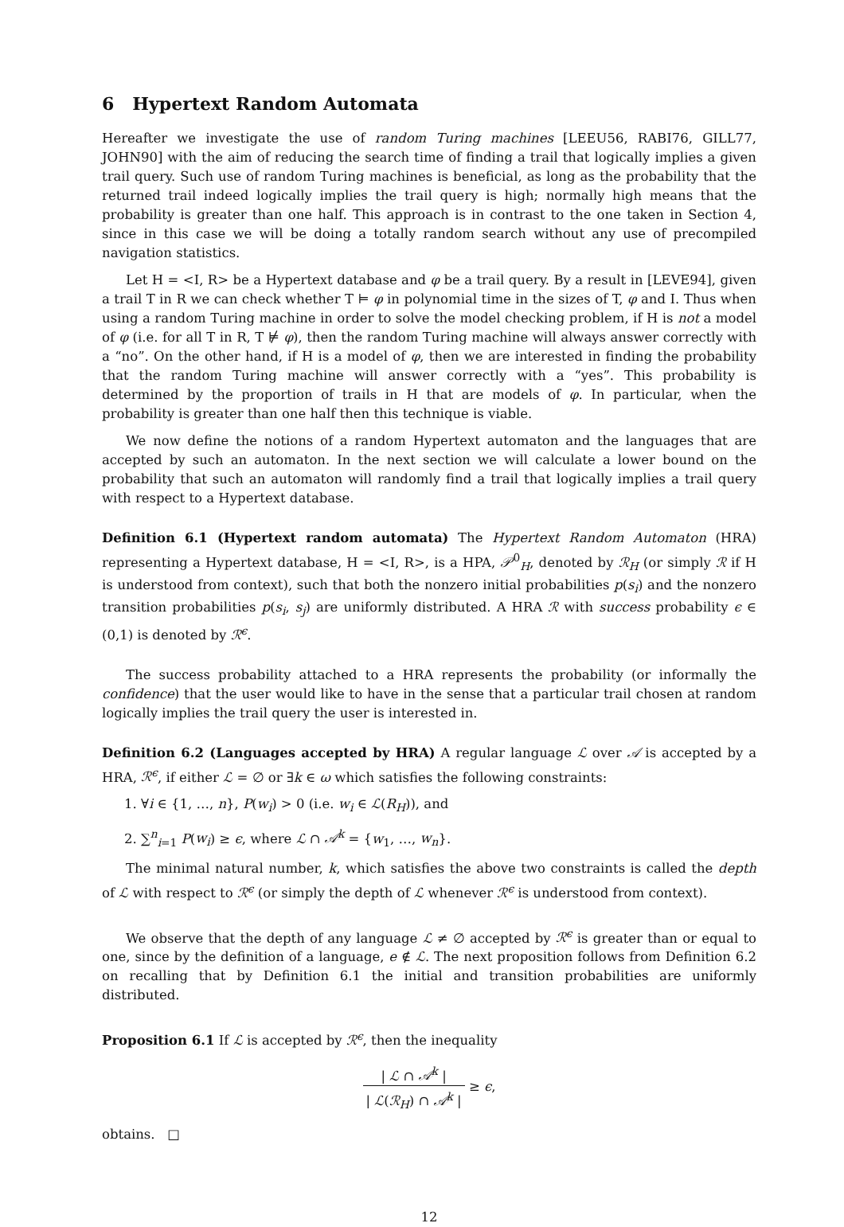6 Hypertext Random Automata
Hereafter we investigate the use of random Turing machines [LEEU56, RABI76, GILL77, JOHN90] with the aim of reducing the search time of finding a trail that logically implies a given trail query. Such use of random Turing machines is beneficial, as long as the probability that the returned trail indeed logically implies the trail query is high; normally high means that the probability is greater than one half. This approach is in contrast to the one taken in Section 4, since in this case we will be doing a totally random search without any use of precompiled navigation statistics.
Let H = <I, R> be a Hypertext database and φ be a trail query. By a result in [LEVE94], given a trail T in R we can check whether T ⊨ φ in polynomial time in the sizes of T, φ and I. Thus when using a random Turing machine in order to solve the model checking problem, if H is not a model of φ (i.e. for all T in R, T ⊭ φ), then the random Turing machine will always answer correctly with a “no”. On the other hand, if H is a model of φ, then we are interested in finding the probability that the random Turing machine will answer correctly with a “yes”. This probability is determined by the proportion of trails in H that are models of φ. In particular, when the probability is greater than one half then this technique is viable.
We now define the notions of a random Hypertext automaton and the languages that are accepted by such an automaton. In the next section we will calculate a lower bound on the probability that such an automaton will randomly find a trail that logically implies a trail query with respect to a Hypertext database.
Definition 6.1 (Hypertext random automata) The Hypertext Random Automaton (HRA) representing a Hypertext database, H = <I, R>, is a HPA, 𝒫<sup>0</sup><sub>H</sub>, denoted by ℛ<sub>H</sub> (or simply ℛ if H is understood from context), such that both the nonzero initial probabilities p(s<sub>i</sub>) and the nonzero transition probabilities p(s<sub>i</sub>, s<sub>j</sub>) are uniformly distributed. A HRA ℛ with success probability ϵ ∈ (0,1) is denoted by ℛ<sup>ϵ</sup>.
The success probability attached to a HRA represents the probability (or informally the confidence) that the user would like to have in the sense that a particular trail chosen at random logically implies the trail query the user is interested in.
Definition 6.2 (Languages accepted by HRA) A regular language ℒ over 𝒜 is accepted by a HRA, ℛ<sup>ϵ</sup>, if either ℒ = ∅ or ∃k ∈ ω which satisfies the following constraints:
1. ∀i ∈ {1, …, n}, P(w<sub>i</sub>) > 0 (i.e. w<sub>i</sub> ∈ ℒ(R<sub>H</sub>)), and
2. ∑<sup>n</sup><sub>i=1</sub> P(w<sub>i</sub>) ≥ ϵ, where ℒ ∩ 𝒜<sup>k</sup> = {w<sub>1</sub>, …, w<sub>n</sub>}.
The minimal natural number, k, which satisfies the above two constraints is called the depth of ℒ with respect to ℛ<sup>ϵ</sup> (or simply the depth of ℒ whenever ℛ<sup>ϵ</sup> is understood from context).
We observe that the depth of any language ℒ ≠ ∅ accepted by ℛ<sup>ϵ</sup> is greater than or equal to one, since by the definition of a language, e ∉ ℒ. The next proposition follows from Definition 6.2 on recalling that by Definition 6.1 the initial and transition probabilities are uniformly distributed.
Proposition 6.1 If ℒ is accepted by ℛ<sup>ϵ</sup>, then the inequality
| ℒ ∩ 𝒜<sup>k</sup> | | ℒ(ℛ<sub>H</sub>) ∩ 𝒜<sup>k</sup> | ≥ ϵ,
obtains. □
12